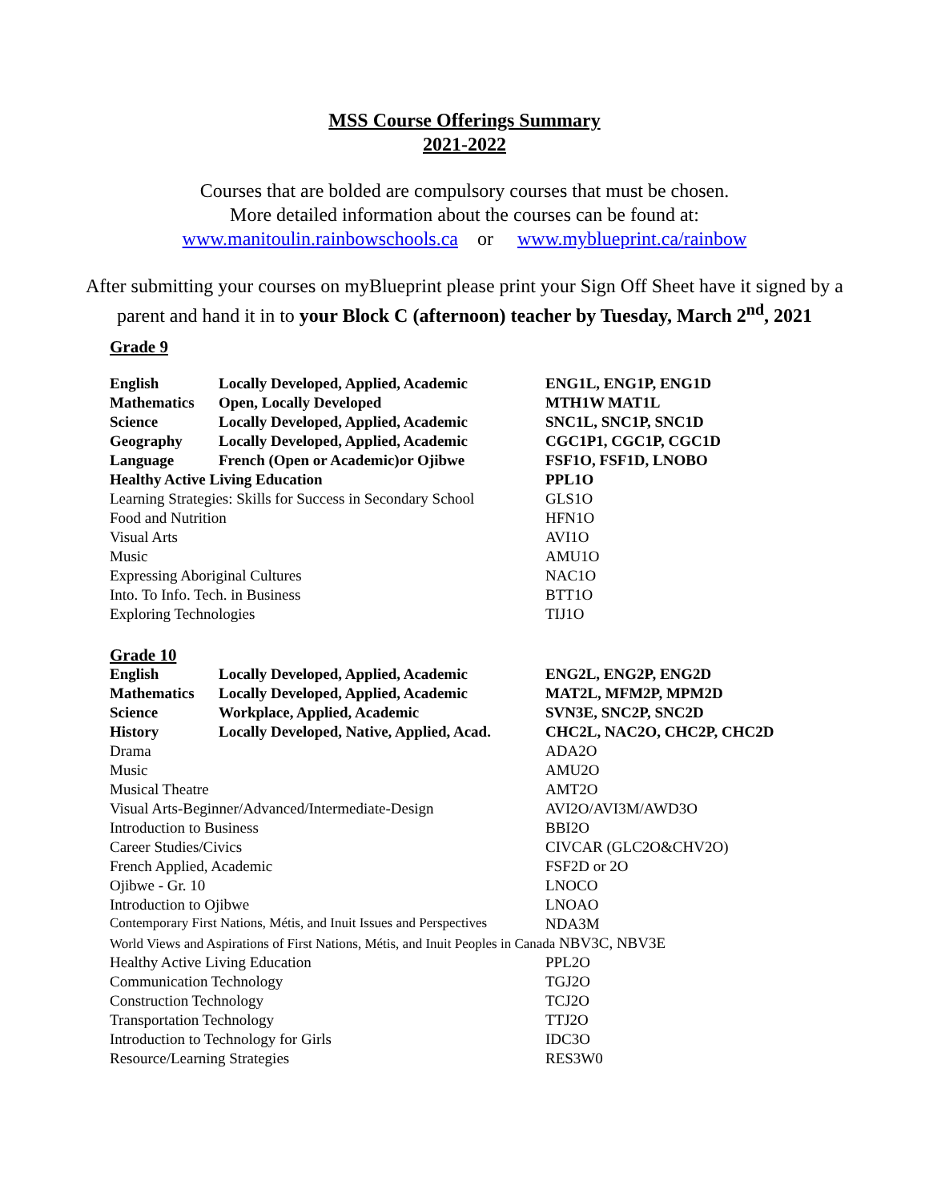MSS Course Offerings Summary
2021-2022
Courses that are bolded are compulsory courses that must be chosen.
More detailed information about the courses can be found at:
www.manitoulin.rainbowschools.ca or www.myblueprint.ca/rainbow
After submitting your courses on myBlueprint please print your Sign Off Sheet have it signed by a parent and hand it in to your Block C (afternoon) teacher by Tuesday, March 2<sup>nd</sup>, 2021
Grade 9
| English | Locally Developed, Applied, Academic | ENG1L, ENG1P, ENG1D |
| Mathematics | Open, Locally Developed | MTH1W MAT1L |
| Science | Locally Developed, Applied, Academic | SNC1L, SNC1P, SNC1D |
| Geography | Locally Developed, Applied, Academic | CGC1P1, CGC1P, CGC1D |
| Language | French (Open or Academic)or Ojibwe | FSF1O, FSF1D, LNOBO |
| Healthy Active Living Education | | PPL1O |
| Learning Strategies: Skills for Success in Secondary School | | GLS1O |
| Food and Nutrition | | HFN1O |
| Visual Arts | | AVI1O |
| Music | | AMU1O |
| Expressing Aboriginal Cultures | | NAC1O |
| Into. To Info. Tech. in Business | | BTT1O |
| Exploring Technologies | | TIJ1O |
Grade 10
| English | Locally Developed, Applied, Academic | ENG2L, ENG2P, ENG2D |
| Mathematics | Locally Developed, Applied, Academic | MAT2L, MFM2P, MPM2D |
| Science | Workplace, Applied, Academic | SVN3E, SNC2P, SNC2D |
| History | Locally Developed, Native, Applied, Acad. | CHC2L, NAC2O, CHC2P, CHC2D |
| Drama | | ADA2O |
| Music | | AMU2O |
| Musical Theatre | | AMT2O |
| Visual Arts-Beginner/Advanced/Intermediate-Design | | AVI2O/AVI3M/AWD3O |
| Introduction to Business | | BBI2O |
| Career Studies/Civics | | CIVCAR (GLC2O&CHV2O) |
| French Applied, Academic | | FSF2D or 2O |
| Ojibwe - Gr. 10 | | LNOCO |
| Introduction to Ojibwe | | LNOAO |
| Contemporary First Nations, Métis, and Inuit Issues and Perspectives | | NDA3M |
| World Views and Aspirations of First Nations, Métis, and Inuit Peoples in Canada NBV3C, NBV3E | | |
| Healthy Active Living Education | | PPL2O |
| Communication Technology | | TGJ2O |
| Construction Technology | | TCJ2O |
| Transportation Technology | | TTJ2O |
| Introduction to Technology for Girls | | IDC3O |
| Resource/Learning Strategies | | RES3W0 |